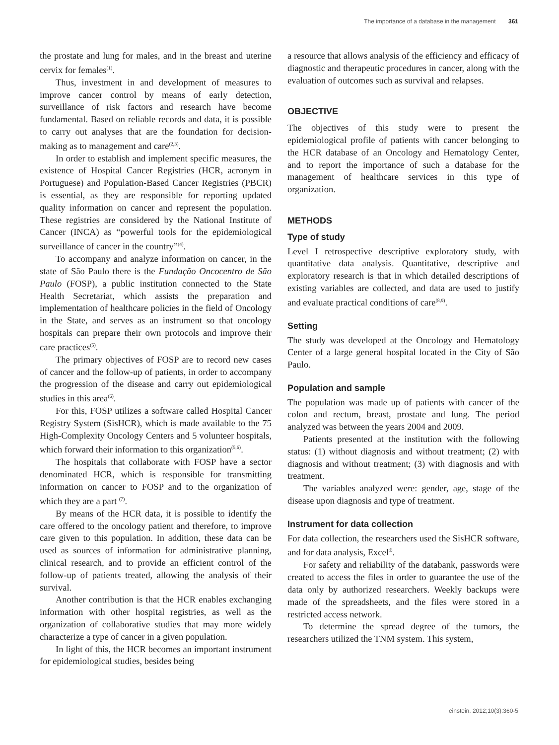The importance of a database in the management 361
the prostate and lung for males, and in the breast and uterine cervix for females<sup>(1)</sup>.
Thus, investment in and development of measures to improve cancer control by means of early detection, surveillance of risk factors and research have become fundamental. Based on reliable records and data, it is possible to carry out analyses that are the foundation for decision-making as to management and care<sup>(2,3)</sup>.
In order to establish and implement specific measures, the existence of Hospital Cancer Registries (HCR, acronym in Portuguese) and Population-Based Cancer Registries (PBCR) is essential, as they are responsible for reporting updated quality information on cancer and represent the population. These registries are considered by the National Institute of Cancer (INCA) as “powerful tools for the epidemiological surveillance of cancer in the country”<sup>(4)</sup>.
To accompany and analyze information on cancer, in the state of São Paulo there is the Fundação Oncocentro de São Paulo (FOSP), a public institution connected to the State Health Secretariat, which assists the preparation and implementation of healthcare policies in the field of Oncology in the State, and serves as an instrument so that oncology hospitals can prepare their own protocols and improve their care practices<sup>(5)</sup>.
The primary objectives of FOSP are to record new cases of cancer and the follow-up of patients, in order to accompany the progression of the disease and carry out epidemiological studies in this area<sup>(6)</sup>.
For this, FOSP utilizes a software called Hospital Cancer Registry System (SisHCR), which is made available to the 75 High-Complexity Oncology Centers and 5 volunteer hospitals, which forward their information to this organization<sup>(5,6)</sup>.
The hospitals that collaborate with FOSP have a sector denominated HCR, which is responsible for transmitting information on cancer to FOSP and to the organization of which they are a part <sup>(7)</sup>.
By means of the HCR data, it is possible to identify the care offered to the oncology patient and therefore, to improve care given to this population. In addition, these data can be used as sources of information for administrative planning, clinical research, and to provide an efficient control of the follow-up of patients treated, allowing the analysis of their survival.
Another contribution is that the HCR enables exchanging information with other hospital registries, as well as the organization of collaborative studies that may more widely characterize a type of cancer in a given population.
In light of this, the HCR becomes an important instrument for epidemiological studies, besides being
a resource that allows analysis of the efficiency and efficacy of diagnostic and therapeutic procedures in cancer, along with the evaluation of outcomes such as survival and relapses.
OBJECTIVE
The objectives of this study were to present the epidemiological profile of patients with cancer belonging to the HCR database of an Oncology and Hematology Center, and to report the importance of such a database for the management of healthcare services in this type of organization.
METHODS
Type of study
Level I retrospective descriptive exploratory study, with quantitative data analysis. Quantitative, descriptive and exploratory research is that in which detailed descriptions of existing variables are collected, and data are used to justify and evaluate practical conditions of care<sup>(8,9)</sup>.
Setting
The study was developed at the Oncology and Hematology Center of a large general hospital located in the City of São Paulo.
Population and sample
The population was made up of patients with cancer of the colon and rectum, breast, prostate and lung. The period analyzed was between the years 2004 and 2009.
Patients presented at the institution with the following status: (1) without diagnosis and without treatment; (2) with diagnosis and without treatment; (3) with diagnosis and with treatment.
The variables analyzed were: gender, age, stage of the disease upon diagnosis and type of treatment.
Instrument for data collection
For data collection, the researchers used the SisHCR software, and for data analysis, Excel<sup>®</sup>.
For safety and reliability of the databank, passwords were created to access the files in order to guarantee the use of the data only by authorized researchers. Weekly backups were made of the spreadsheets, and the files were stored in a restricted access network.
To determine the spread degree of the tumors, the researchers utilized the TNM system. This system,
einstein. 2012;10(3):360-5